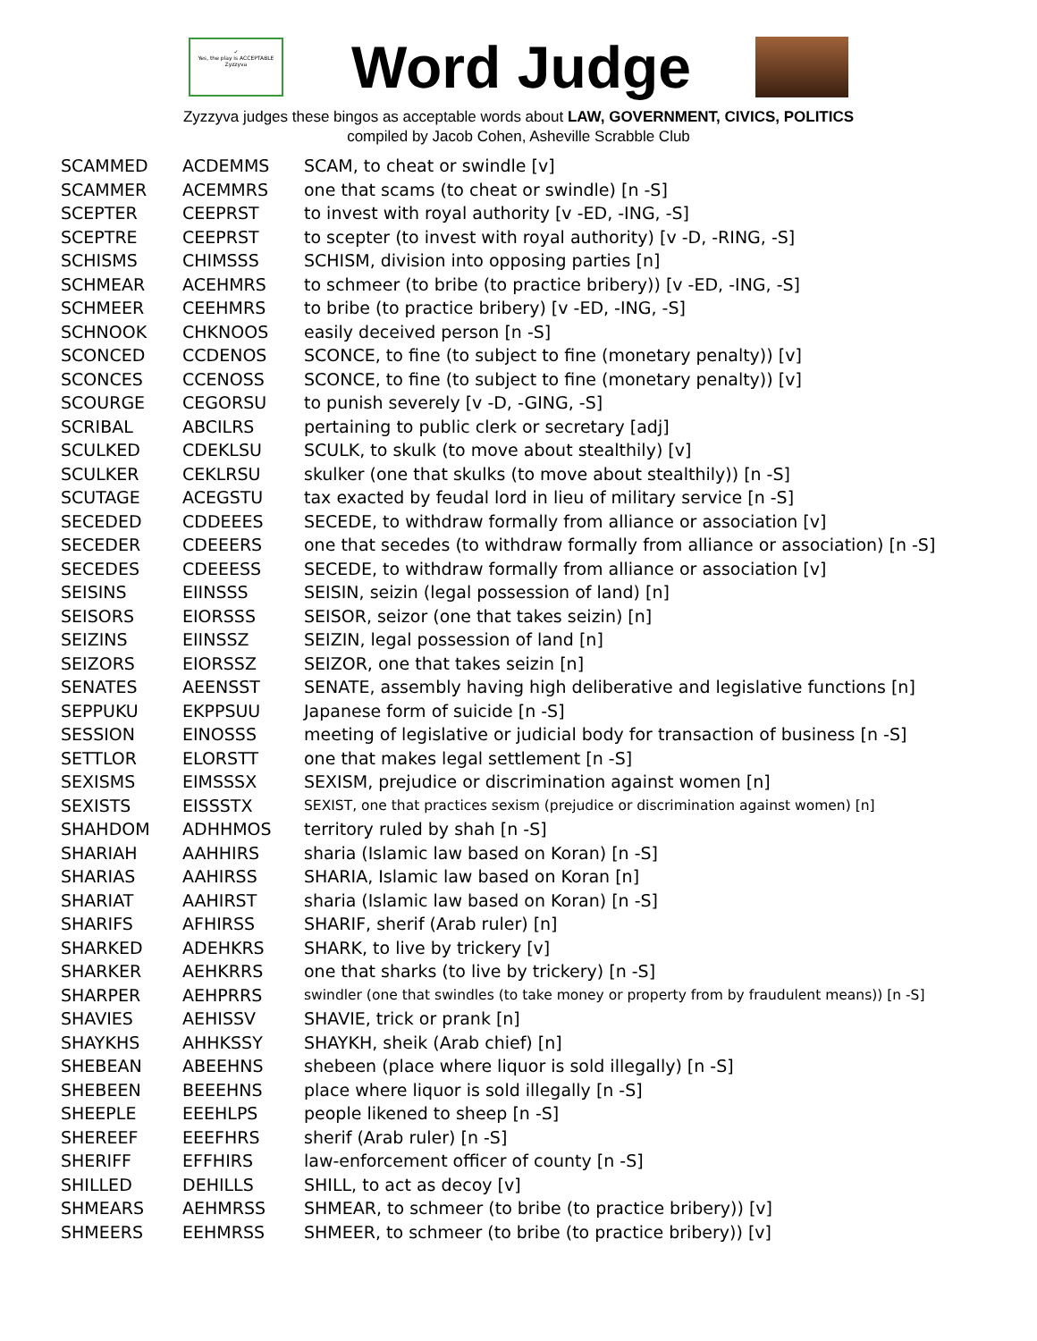✓
Yes, the play is ACCEPTABLE
Zyzzyva
Word Judge
Zyzzyva judges these bingos as acceptable words about LAW, GOVERNMENT, CIVICS, POLITICS
compiled by Jacob Cohen, Asheville Scrabble Club
| SCAMMED | ACDEMMS | SCAM, to cheat or swindle [v] |
| SCAMMER | ACEMMRS | one that scams (to cheat or swindle) [n -S] |
| SCEPTER | CEEPRST | to invest with royal authority [v -ED, -ING, -S] |
| SCEPTRE | CEEPRST | to scepter (to invest with royal authority) [v -D, -RING, -S] |
| SCHISMS | CHIMSSS | SCHISM, division into opposing parties [n] |
| SCHMEAR | ACEHMRS | to schmeer (to bribe (to practice bribery)) [v -ED, -ING, -S] |
| SCHMEER | CEEHMRS | to bribe (to practice bribery) [v -ED, -ING, -S] |
| SCHNOOK | CHKNOOS | easily deceived person [n -S] |
| SCONCED | CCDENOS | SCONCE, to fine (to subject to fine (monetary penalty)) [v] |
| SCONCES | CCENOSS | SCONCE, to fine (to subject to fine (monetary penalty)) [v] |
| SCOURGE | CEGORSU | to punish severely [v -D, -GING, -S] |
| SCRIBAL | ABCILRS | pertaining to public clerk or secretary [adj] |
| SCULKED | CDEKLSU | SCULK, to skulk (to move about stealthily) [v] |
| SCULKER | CEKLRSU | skulker (one that skulks (to move about stealthily)) [n -S] |
| SCUTAGE | ACEGSTU | tax exacted by feudal lord in lieu of military service [n -S] |
| SECEDED | CDDEEES | SECEDE, to withdraw formally from alliance or association [v] |
| SECEDER | CDEEERS | one that secedes (to withdraw formally from alliance or association) [n -S] |
| SECEDES | CDEEESS | SECEDE, to withdraw formally from alliance or association [v] |
| SEISINS | EIINSSS | SEISIN, seizin (legal possession of land) [n] |
| SEISORS | EIORSSS | SEISOR, seizor (one that takes seizin) [n] |
| SEIZINS | EIINSSZ | SEIZIN, legal possession of land [n] |
| SEIZORS | EIORSSZ | SEIZOR, one that takes seizin [n] |
| SENATES | AEENSST | SENATE, assembly having high deliberative and legislative functions [n] |
| SEPPUKU | EKPPSUU | Japanese form of suicide [n -S] |
| SESSION | EINOSSS | meeting of legislative or judicial body for transaction of business [n -S] |
| SETTLOR | ELORSTT | one that makes legal settlement [n -S] |
| SEXISMS | EIMSSSX | SEXISM, prejudice or discrimination against women [n] |
| SEXISTS | EISSSTX | SEXIST, one that practices sexism (prejudice or discrimination against women) [n] |
| SHAHDOM | ADHHMOS | territory ruled by shah [n -S] |
| SHARIAH | AAHHIRS | sharia (Islamic law based on Koran) [n -S] |
| SHARIAS | AAHIRSS | SHARIA, Islamic law based on Koran [n] |
| SHARIAT | AAHIRST | sharia (Islamic law based on Koran) [n -S] |
| SHARIFS | AFHIRSS | SHARIF, sherif (Arab ruler) [n] |
| SHARKED | ADEHKRS | SHARK, to live by trickery [v] |
| SHARKER | AEHKRRS | one that sharks (to live by trickery) [n -S] |
| SHARPER | AEHPRRS | swindler (one that swindles (to take money or property from by fraudulent means)) [n -S] |
| SHAVIES | AEHISSV | SHAVIE, trick or prank [n] |
| SHAYKHS | AHHKSSY | SHAYKH, sheik (Arab chief) [n] |
| SHEBEAN | ABEEHNS | shebeen (place where liquor is sold illegally) [n -S] |
| SHEBEEN | BEEEHNS | place where liquor is sold illegally [n -S] |
| SHEEPLE | EEEHLPS | people likened to sheep [n -S] |
| SHEREEF | EEEFHRS | sherif (Arab ruler) [n -S] |
| SHERIFF | EFFHIRS | law-enforcement officer of county [n -S] |
| SHILLED | DEHILLS | SHILL, to act as decoy [v] |
| SHMEARS | AEHMRSS | SHMEAR, to schmeer (to bribe (to practice bribery)) [v] |
| SHMEERS | EEHMRSS | SHMEER, to schmeer (to bribe (to practice bribery)) [v] |